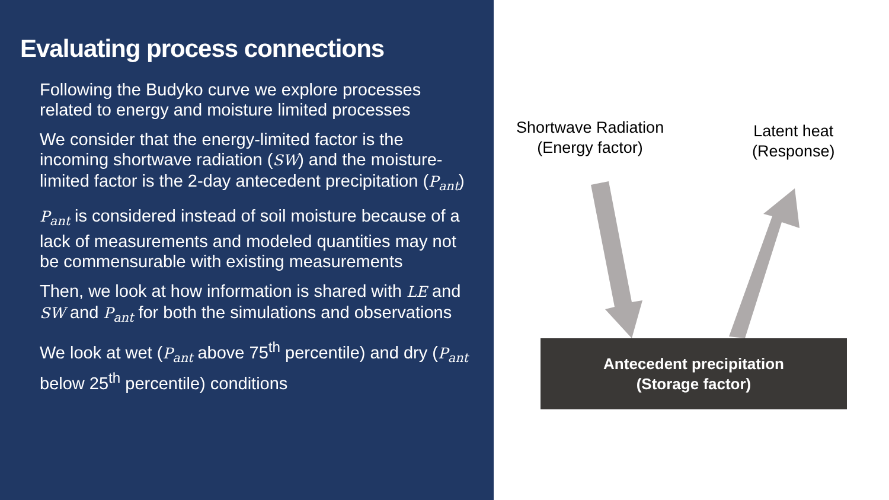Evaluating process connections
Following the Budyko curve we explore processes related to energy and moisture limited processes
We consider that the energy-limited factor is the incoming shortwave radiation (SW) and the moisture-limited factor is the 2-day antecedent precipitation (P<sub>ant</sub>)
P<sub>ant</sub> is considered instead of soil moisture because of a lack of measurements and modeled quantities may not be commensurable with existing measurements
Then, we look at how information is shared with LE and SW and P<sub>ant</sub> for both the simulations and observations
We look at wet (P<sub>ant</sub> above 75<sup>th</sup> percentile) and dry (P<sub>ant</sub> below 25<sup>th</sup> percentile) conditions
Shortwave Radiation
(Energy factor)
Latent heat
(Response)
Antecedent precipitation
(Storage factor)